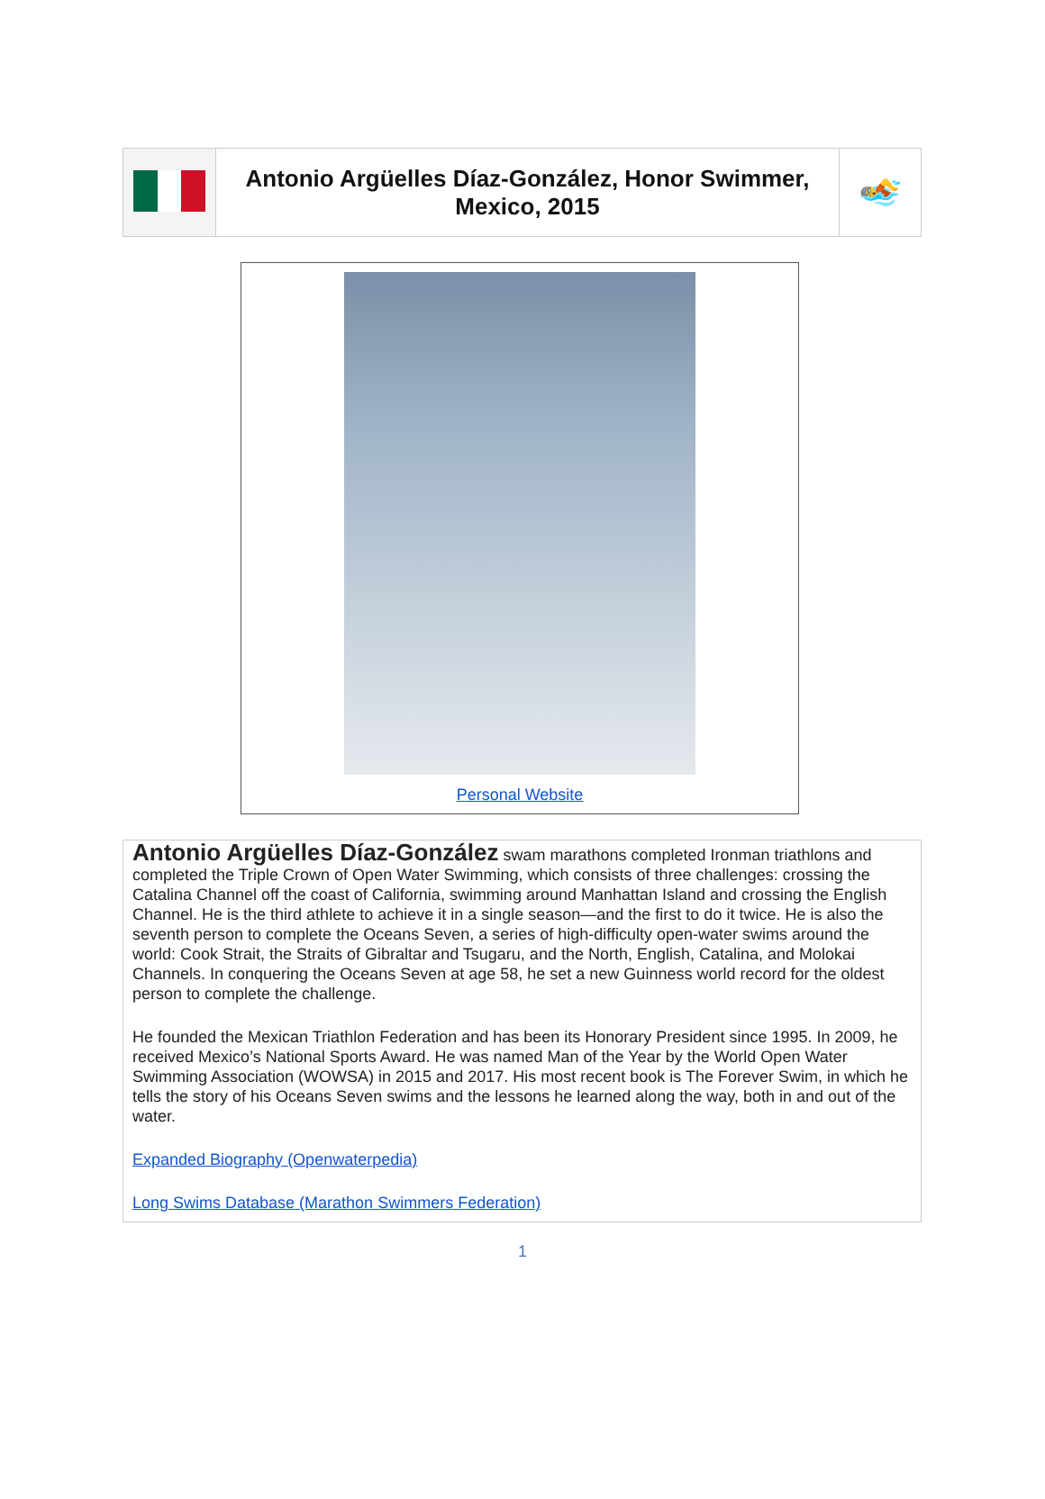| | Antonio Argüelles Díaz-González, Honor Swimmer, Mexico, 2015 | 🏊 |
Personal Website
Antonio Argüelles Díaz-González swam marathons completed Ironman triathlons and completed the Triple Crown of Open Water Swimming, which consists of three challenges: crossing the Catalina Channel off the coast of California, swimming around Manhattan Island and crossing the English Channel. He is the third athlete to achieve it in a single season—and the first to do it twice. He is also the seventh person to complete the Oceans Seven, a series of high-difficulty open-water swims around the world: Cook Strait, the Straits of Gibraltar and Tsugaru, and the North, English, Catalina, and Molokai Channels. In conquering the Oceans Seven at age 58, he set a new Guinness world record for the oldest person to complete the challenge.
He founded the Mexican Triathlon Federation and has been its Honorary President since 1995. In 2009, he received Mexico’s National Sports Award. He was named Man of the Year by the World Open Water Swimming Association (WOWSA) in 2015 and 2017. His most recent book is The Forever Swim, in which he tells the story of his Oceans Seven swims and the lessons he learned along the way, both in and out of the water.
Expanded Biography (Openwaterpedia)
Long Swims Database (Marathon Swimmers Federation)
1